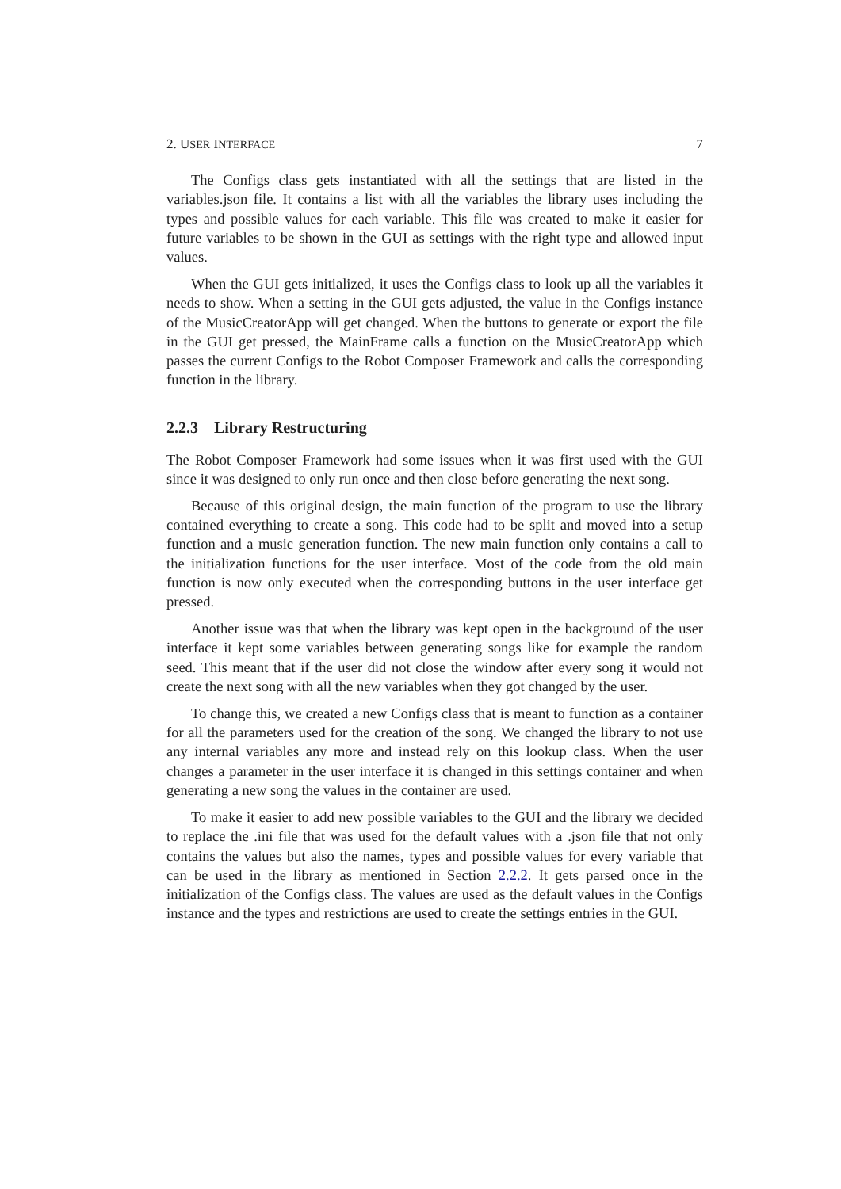2. USER INTERFACE 7
The Configs class gets instantiated with all the settings that are listed in the variables.json file. It contains a list with all the variables the library uses including the types and possible values for each variable. This file was created to make it easier for future variables to be shown in the GUI as settings with the right type and allowed input values.
When the GUI gets initialized, it uses the Configs class to look up all the variables it needs to show. When a setting in the GUI gets adjusted, the value in the Configs instance of the MusicCreatorApp will get changed. When the buttons to generate or export the file in the GUI get pressed, the MainFrame calls a function on the MusicCreatorApp which passes the current Configs to the Robot Composer Framework and calls the corresponding function in the library.
2.2.3 Library Restructuring
The Robot Composer Framework had some issues when it was first used with the GUI since it was designed to only run once and then close before generating the next song.
Because of this original design, the main function of the program to use the library contained everything to create a song. This code had to be split and moved into a setup function and a music generation function. The new main function only contains a call to the initialization functions for the user interface. Most of the code from the old main function is now only executed when the corresponding buttons in the user interface get pressed.
Another issue was that when the library was kept open in the background of the user interface it kept some variables between generating songs like for example the random seed. This meant that if the user did not close the window after every song it would not create the next song with all the new variables when they got changed by the user.
To change this, we created a new Configs class that is meant to function as a container for all the parameters used for the creation of the song. We changed the library to not use any internal variables any more and instead rely on this lookup class. When the user changes a parameter in the user interface it is changed in this settings container and when generating a new song the values in the container are used.
To make it easier to add new possible variables to the GUI and the library we decided to replace the .ini file that was used for the default values with a .json file that not only contains the values but also the names, types and possible values for every variable that can be used in the library as mentioned in Section 2.2.2. It gets parsed once in the initialization of the Configs class. The values are used as the default values in the Configs instance and the types and restrictions are used to create the settings entries in the GUI.